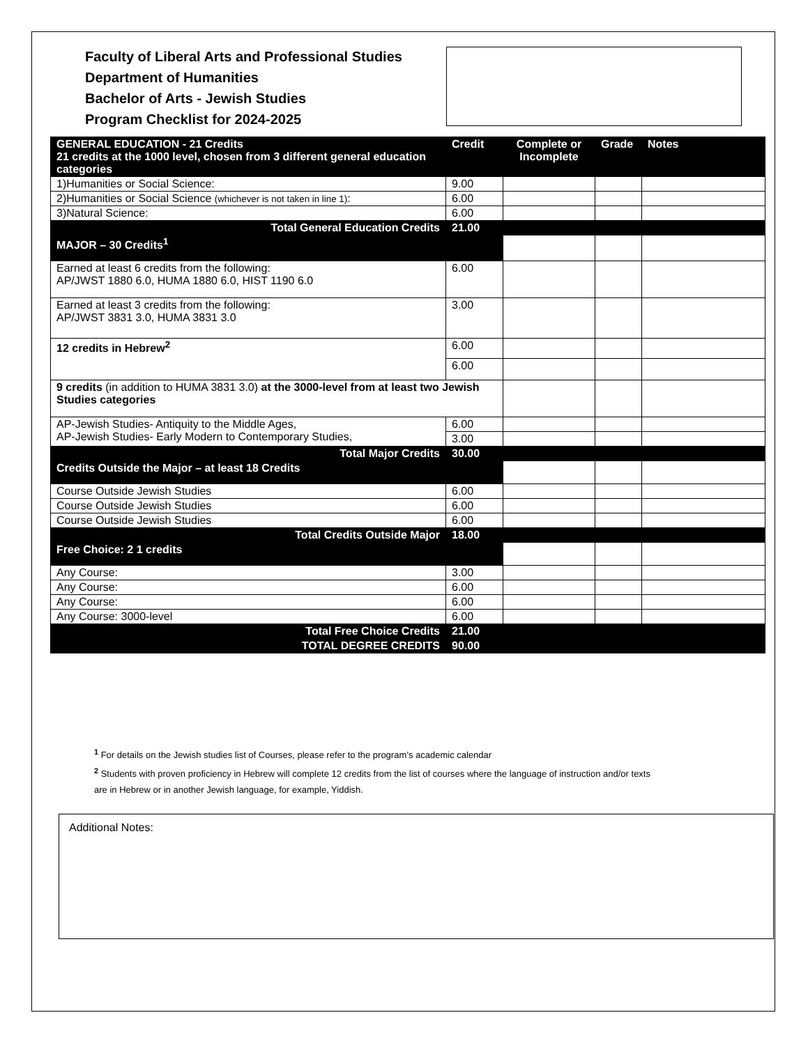Faculty of Liberal Arts and Professional Studies
Department of Humanities
Bachelor of Arts - Jewish Studies
Program Checklist for 2024-2025
| GENERAL EDUCATION - 21 Credits 21 credits at the 1000 level, chosen from 3 different general education categories | Credit | Complete or Incomplete | Grade | Notes |
| --- | --- | --- | --- | --- |
| 1)Humanities or Social Science: | 9.00 | | | |
| 2)Humanities or Social Science (whichever is not taken in line 1) : | 6.00 | | | |
| 3)Natural Science: | 6.00 | | | |
| Total General Education Credits | 21.00 | | | |
| MAJOR – 30 Credits<sup>1</sup> | | | | |
| Earned at least 6 credits from the following: AP/JWST 1880 6.0, HUMA 1880 6.0, HIST 1190 6.0 | 6.00 | | | |
| Earned at least 3 credits from the following: AP/JWST 3831 3.0, HUMA 3831 3.0 | 3.00 | | | |
| 12 credits in Hebrew<sup>2</sup> | 6.00 | | | |
| | 6.00 | | | |
| 9 credits (in addition to HUMA 3831 3.0) at the 3000-level from at least two Jewish Studies categories | | | | |
| AP-Jewish Studies- Antiquity to the Middle Ages, AP-Jewish Studies- Early Modern to Contemporary Studies, | 6.00 | | | |
| | 3.00 | | | |
| Total Major Credits | 30.00 | | | |
| Credits Outside the Major – at least 18 Credits | | | | |
| Course Outside Jewish Studies | 6.00 | | | |
| Course Outside Jewish Studies | 6.00 | | | |
| Course Outside Jewish Studies | 6.00 | | | |
| Total Credits Outside Major | 18.00 | | | |
| Free Choice: 2 1 credits | | | | |
| Any Course: | 3.00 | | | |
| Any Course: | 6.00 | | | |
| Any Course: | 6.00 | | | |
| Any Course: 3000-level | 6.00 | | | |
| Total Free Choice Credits | 21.00 | | | |
| TOTAL DEGREE CREDITS | 90.00 | | | |
<sup>1</sup> For details on the Jewish studies list of Courses, please refer to the program’s academic calendar
<sup>2</sup> Students with proven proficiency in Hebrew will complete 12 credits from the list of courses where the language of instruction and/or texts are in Hebrew or in another Jewish language, for example, Yiddish.
Additional Notes: